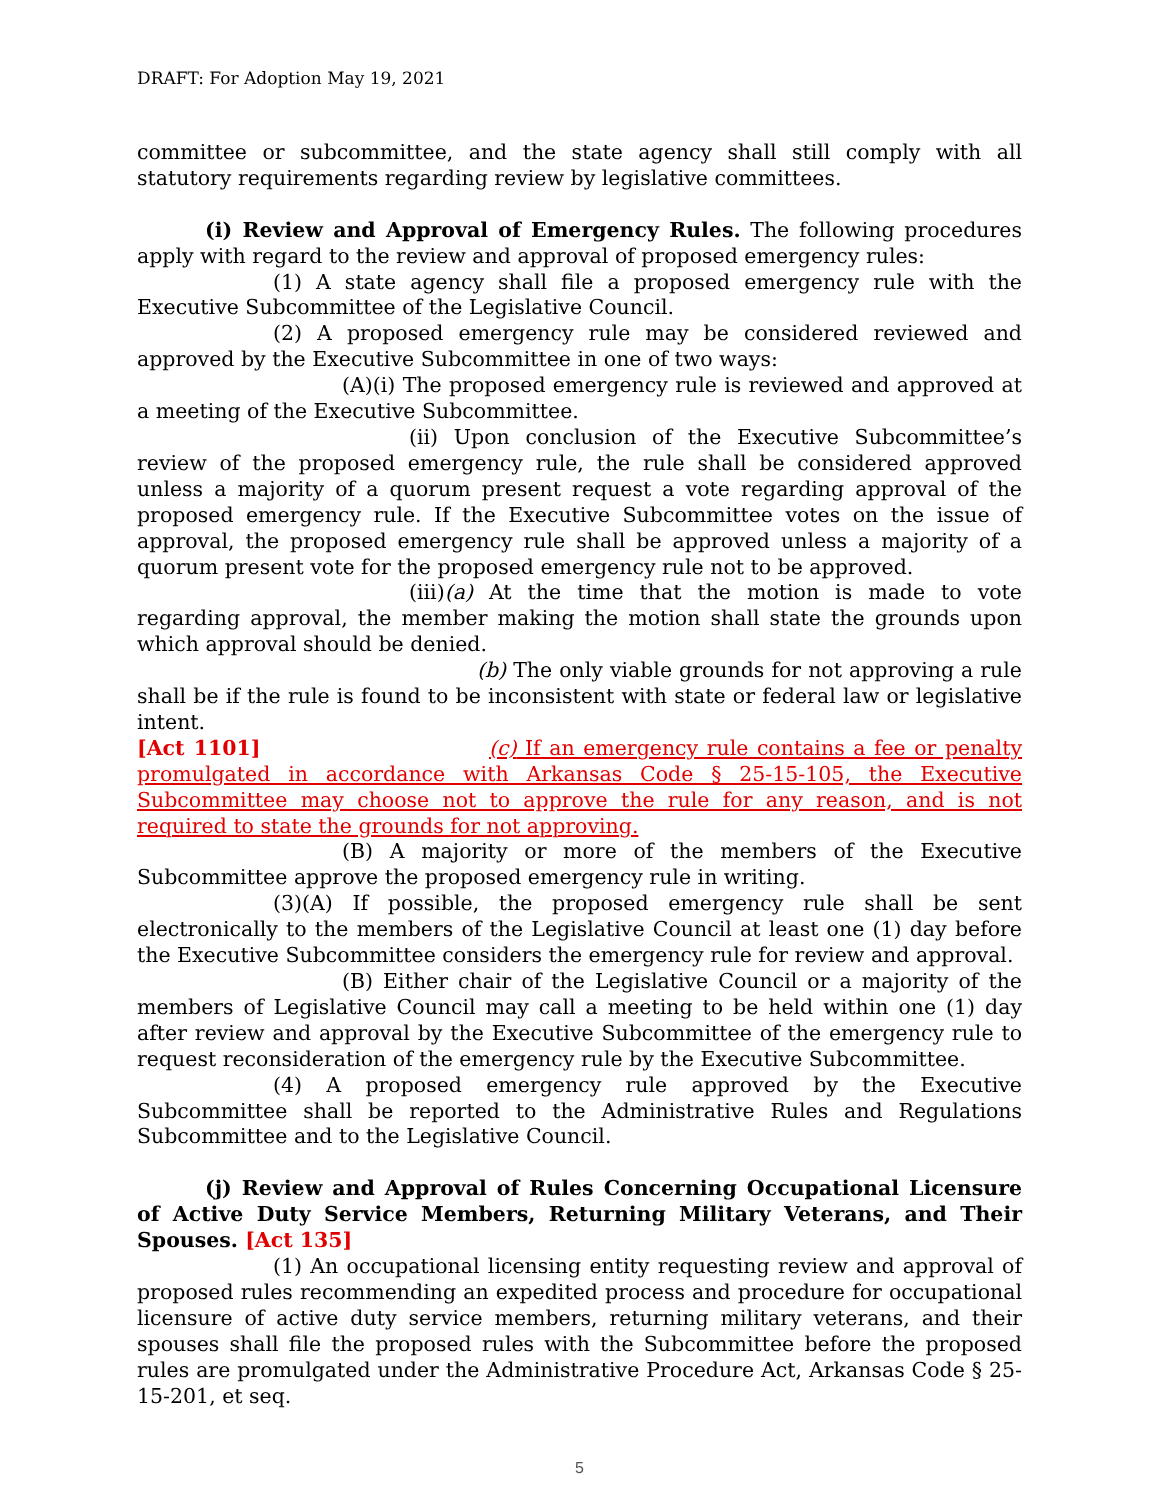DRAFT: For Adoption May 19, 2021
committee or subcommittee, and the state agency shall still comply with all statutory requirements regarding review by legislative committees.
(i) Review and Approval of Emergency Rules. The following procedures apply with regard to the review and approval of proposed emergency rules:
(1) A state agency shall file a proposed emergency rule with the Executive Subcommittee of the Legislative Council.
(2) A proposed emergency rule may be considered reviewed and approved by the Executive Subcommittee in one of two ways:
(A)(i) The proposed emergency rule is reviewed and approved at a meeting of the Executive Subcommittee.
(ii) Upon conclusion of the Executive Subcommittee’s review of the proposed emergency rule, the rule shall be considered approved unless a majority of a quorum present request a vote regarding approval of the proposed emergency rule. If the Executive Subcommittee votes on the issue of approval, the proposed emergency rule shall be approved unless a majority of a quorum present vote for the proposed emergency rule not to be approved.
(iii)(a) At the time that the motion is made to vote regarding approval, the member making the motion shall state the grounds upon which approval should be denied.
(b) The only viable grounds for not approving a rule shall be if the rule is found to be inconsistent with state or federal law or legislative intent.
[Act 1101] (c) If an emergency rule contains a fee or penalty promulgated in accordance with Arkansas Code § 25-15-105, the Executive Subcommittee may choose not to approve the rule for any reason, and is not required to state the grounds for not approving.
(B) A majority or more of the members of the Executive Subcommittee approve the proposed emergency rule in writing.
(3)(A) If possible, the proposed emergency rule shall be sent electronically to the members of the Legislative Council at least one (1) day before the Executive Subcommittee considers the emergency rule for review and approval.
(B) Either chair of the Legislative Council or a majority of the members of Legislative Council may call a meeting to be held within one (1) day after review and approval by the Executive Subcommittee of the emergency rule to request reconsideration of the emergency rule by the Executive Subcommittee.
(4) A proposed emergency rule approved by the Executive Subcommittee shall be reported to the Administrative Rules and Regulations Subcommittee and to the Legislative Council.
(j) Review and Approval of Rules Concerning Occupational Licensure of Active Duty Service Members, Returning Military Veterans, and Their Spouses. [Act 135]
(1) An occupational licensing entity requesting review and approval of proposed rules recommending an expedited process and procedure for occupational licensure of active duty service members, returning military veterans, and their spouses shall file the proposed rules with the Subcommittee before the proposed rules are promulgated under the Administrative Procedure Act, Arkansas Code § 25-15-201, et seq.
5